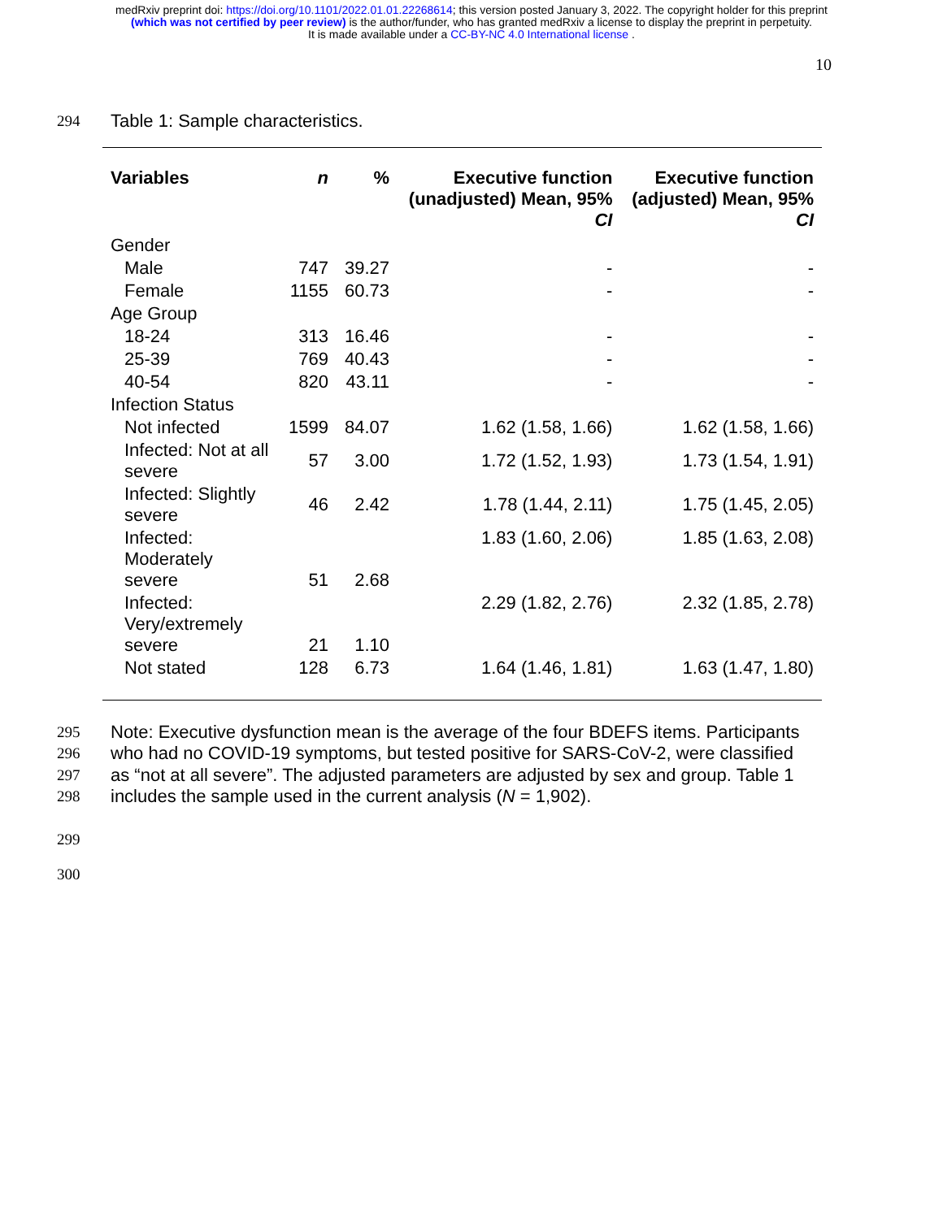medRxiv preprint doi: https://doi.org/10.1101/2022.01.01.22268614; this version posted January 3, 2022. The copyright holder for this preprint
(which was not certified by peer review) is the author/funder, who has granted medRxiv a license to display the preprint in perpetuity.
It is made available under a CC-BY-NC 4.0 International license .
10
294
Table 1: Sample characteristics.
| Variables | n | % | Executive function (unadjusted) Mean, 95% CI | Executive function (adjusted) Mean, 95% CI |
| --- | --- | --- | --- | --- |
| Gender | | | | |
| Male | 747 | 39.27 | - | - |
| Female | 1155 | 60.73 | - | - |
| Age Group | | | | |
| 18-24 | 313 | 16.46 | - | - |
| 25-39 | 769 | 40.43 | - | - |
| 40-54 | 820 | 43.11 | - | - |
| Infection Status | | | | |
| Not infected | 1599 | 84.07 | 1.62 (1.58, 1.66) | 1.62 (1.58, 1.66) |
| Infected: Not at all severe | 57 | 3.00 | 1.72 (1.52, 1.93) | 1.73 (1.54, 1.91) |
| Infected: Slightly severe | 46 | 2.42 | 1.78 (1.44, 2.11) | 1.75 (1.45, 2.05) |
| Infected: Moderately severe | 51 | 2.68 | 1.83 (1.60, 2.06) | 1.85 (1.63, 2.08) |
| Infected: Very/extremely severe | 21 | 1.10 | 2.29 (1.82, 2.76) | 2.32 (1.85, 2.78) |
| Not stated | 128 | 6.73 | 1.64 (1.46, 1.81) | 1.63 (1.47, 1.80) |
295
Note: Executive dysfunction mean is the average of the four BDEFS items. Participants
296
who had no COVID-19 symptoms, but tested positive for SARS-CoV-2, were classified
297
as “not at all severe”. The adjusted parameters are adjusted by sex and group. Table 1
298
includes the sample used in the current analysis (N = 1,902).
299
300